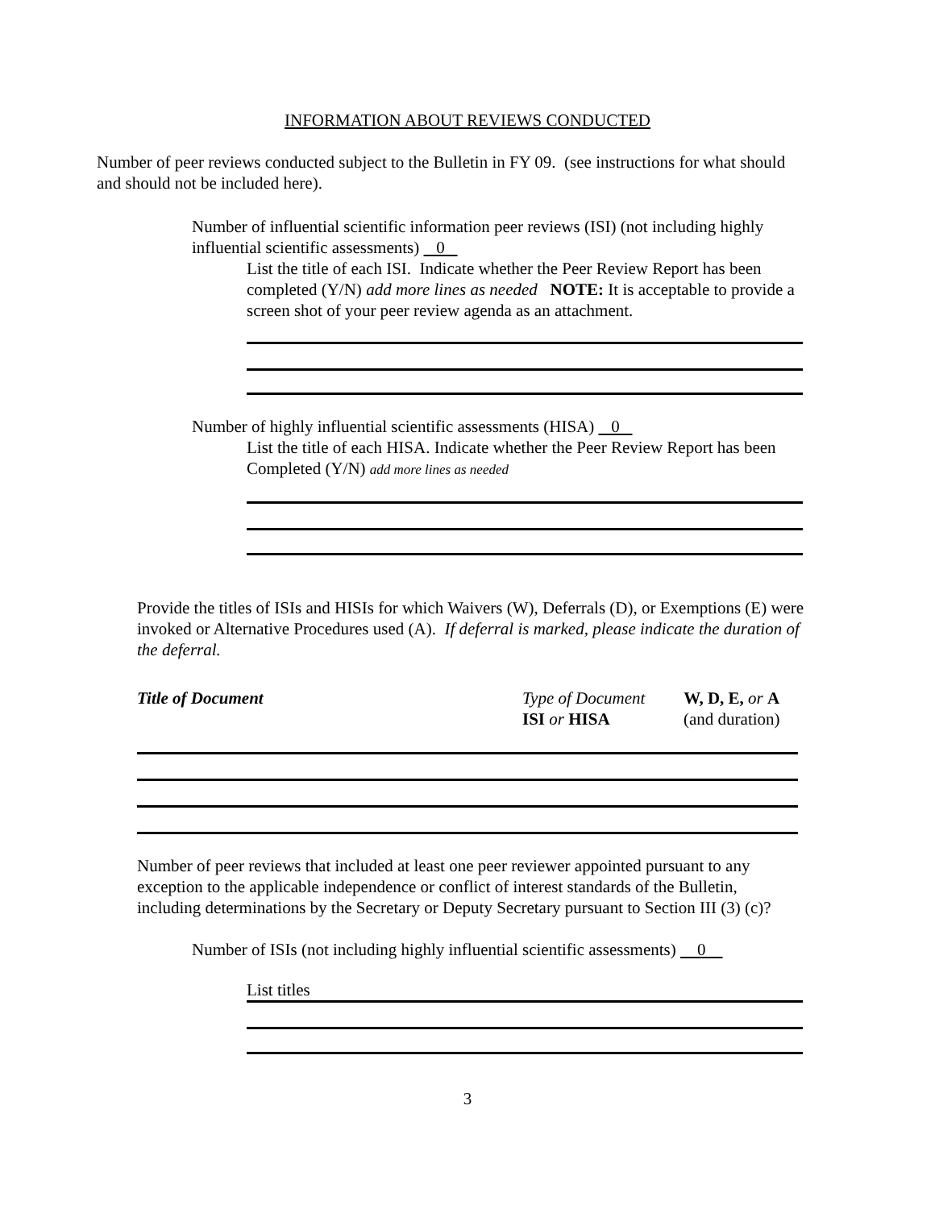INFORMATION ABOUT REVIEWS CONDUCTED
Number of peer reviews conducted subject to the Bulletin in FY 09. (see instructions for what should and should not be included here).
Number of influential scientific information peer reviews (ISI) (not including highly influential scientific assessments) 0
List the title of each ISI. Indicate whether the Peer Review Report has been completed (Y/N) add more lines as needed NOTE: It is acceptable to provide a screen shot of your peer review agenda as an attachment.
Number of highly influential scientific assessments (HISA) 0
List the title of each HISA. Indicate whether the Peer Review Report has been Completed (Y/N) add more lines as needed
Provide the titles of ISIs and HISIs for which Waivers (W), Deferrals (D), or Exemptions (E) were invoked or Alternative Procedures used (A). If deferral is marked, please indicate the duration of the deferral.
Title of Document Type of Document
ISI or HISA
W, D, E, or A
(and duration)
Number of peer reviews that included at least one peer reviewer appointed pursuant to any exception to the applicable independence or conflict of interest standards of the Bulletin, including determinations by the Secretary or Deputy Secretary pursuant to Section III (3) (c)?
Number of ISIs (not including highly influential scientific assessments) 0
List titles
3